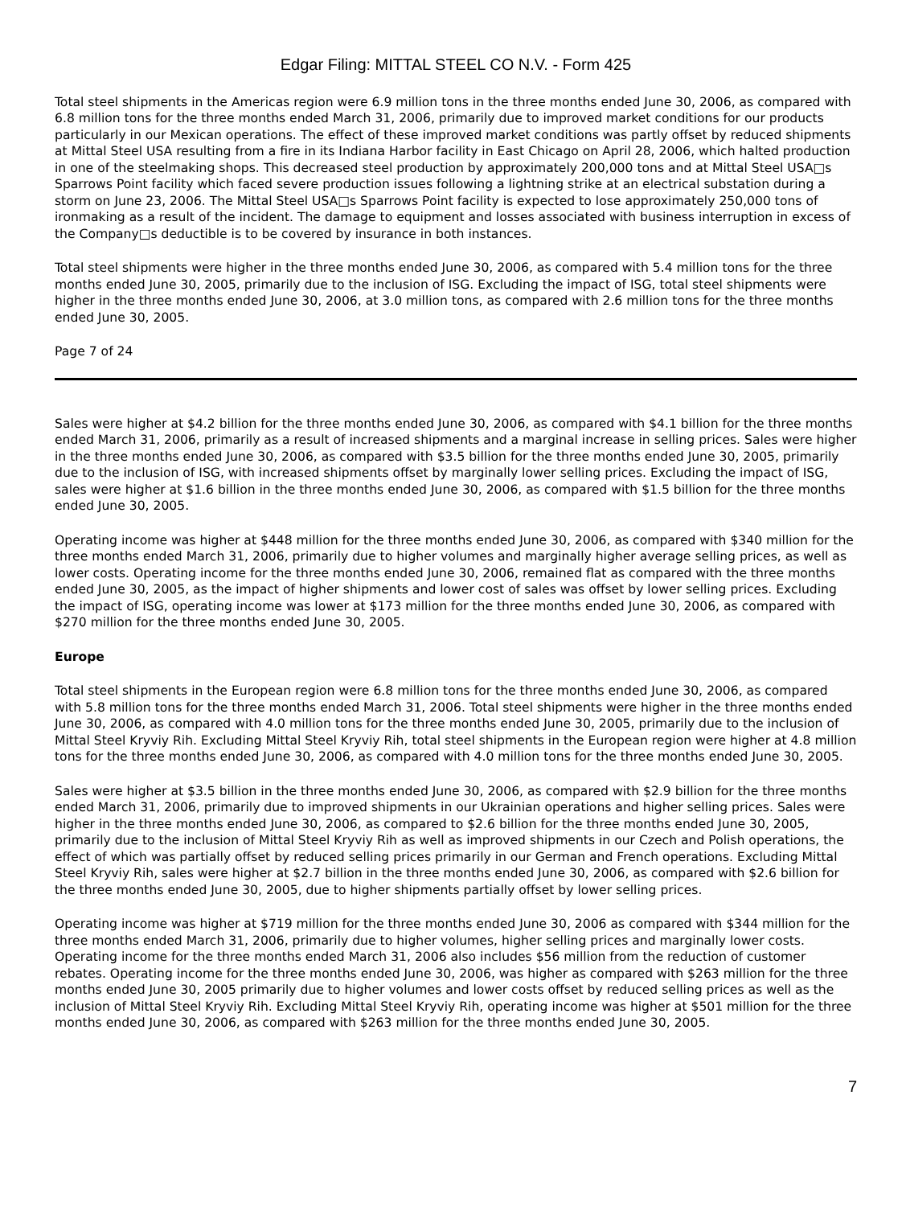Edgar Filing: MITTAL STEEL CO N.V. - Form 425
Total steel shipments in the Americas region were 6.9 million tons in the three months ended June 30, 2006, as compared with 6.8 million tons for the three months ended March 31, 2006, primarily due to improved market conditions for our products particularly in our Mexican operations. The effect of these improved market conditions was partly offset by reduced shipments at Mittal Steel USA resulting from a fire in its Indiana Harbor facility in East Chicago on April 28, 2006, which halted production in one of the steelmaking shops. This decreased steel production by approximately 200,000 tons and at Mittal Steel USA□s Sparrows Point facility which faced severe production issues following a lightning strike at an electrical substation during a storm on June 23, 2006. The Mittal Steel USA□s Sparrows Point facility is expected to lose approximately 250,000 tons of ironmaking as a result of the incident. The damage to equipment and losses associated with business interruption in excess of the Company□s deductible is to be covered by insurance in both instances.
Total steel shipments were higher in the three months ended June 30, 2006, as compared with 5.4 million tons for the three months ended June 30, 2005, primarily due to the inclusion of ISG. Excluding the impact of ISG, total steel shipments were higher in the three months ended June 30, 2006, at 3.0 million tons, as compared with 2.6 million tons for the three months ended June 30, 2005.
Page 7 of 24
Sales were higher at $4.2 billion for the three months ended June 30, 2006, as compared with $4.1 billion for the three months ended March 31, 2006, primarily as a result of increased shipments and a marginal increase in selling prices. Sales were higher in the three months ended June 30, 2006, as compared with $3.5 billion for the three months ended June 30, 2005, primarily due to the inclusion of ISG, with increased shipments offset by marginally lower selling prices. Excluding the impact of ISG, sales were higher at $1.6 billion in the three months ended June 30, 2006, as compared with $1.5 billion for the three months ended June 30, 2005.
Operating income was higher at $448 million for the three months ended June 30, 2006, as compared with $340 million for the three months ended March 31, 2006, primarily due to higher volumes and marginally higher average selling prices, as well as lower costs. Operating income for the three months ended June 30, 2006, remained flat as compared with the three months ended June 30, 2005, as the impact of higher shipments and lower cost of sales was offset by lower selling prices. Excluding the impact of ISG, operating income was lower at $173 million for the three months ended June 30, 2006, as compared with $270 million for the three months ended June 30, 2005.
Europe
Total steel shipments in the European region were 6.8 million tons for the three months ended June 30, 2006, as compared with 5.8 million tons for the three months ended March 31, 2006. Total steel shipments were higher in the three months ended June 30, 2006, as compared with 4.0 million tons for the three months ended June 30, 2005, primarily due to the inclusion of Mittal Steel Kryviy Rih. Excluding Mittal Steel Kryviy Rih, total steel shipments in the European region were higher at 4.8 million tons for the three months ended June 30, 2006, as compared with 4.0 million tons for the three months ended June 30, 2005.
Sales were higher at $3.5 billion in the three months ended June 30, 2006, as compared with $2.9 billion for the three months ended March 31, 2006, primarily due to improved shipments in our Ukrainian operations and higher selling prices. Sales were higher in the three months ended June 30, 2006, as compared to $2.6 billion for the three months ended June 30, 2005, primarily due to the inclusion of Mittal Steel Kryviy Rih as well as improved shipments in our Czech and Polish operations, the effect of which was partially offset by reduced selling prices primarily in our German and French operations. Excluding Mittal Steel Kryviy Rih, sales were higher at $2.7 billion in the three months ended June 30, 2006, as compared with $2.6 billion for the three months ended June 30, 2005, due to higher shipments partially offset by lower selling prices.
Operating income was higher at $719 million for the three months ended June 30, 2006 as compared with $344 million for the three months ended March 31, 2006, primarily due to higher volumes, higher selling prices and marginally lower costs. Operating income for the three months ended March 31, 2006 also includes $56 million from the reduction of customer rebates. Operating income for the three months ended June 30, 2006, was higher as compared with $263 million for the three months ended June 30, 2005 primarily due to higher volumes and lower costs offset by reduced selling prices as well as the inclusion of Mittal Steel Kryviy Rih. Excluding Mittal Steel Kryviy Rih, operating income was higher at $501 million for the three months ended June 30, 2006, as compared with $263 million for the three months ended June 30, 2005.
7